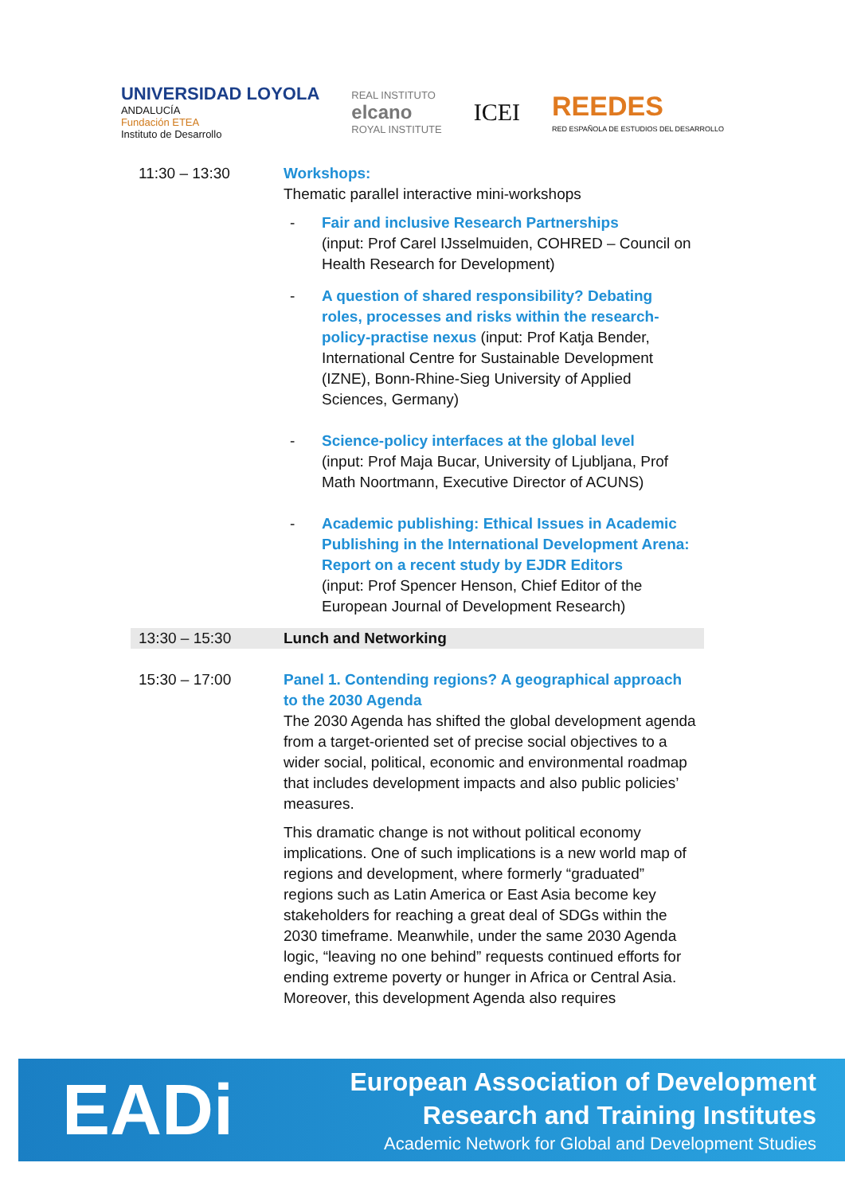UNIVERSIDAD LOYOLA
ANDALUCÍA
Fundación ETEA
Instituto de Desarrollo
REAL INSTITUTO
elcano
ROYAL INSTITUTE
ICEI
REEDES
RED ESPAÑOLA DE ESTUDIOS DEL DESARROLLO
| 11:30 – 13:30 | Workshops: Thematic parallel interactive mini-workshops - Fair and inclusive Research Partnerships (input: Prof Carel IJsselmuiden, COHRED – Council on Health Research for Development) - A question of shared responsibility? Debating roles, processes and risks within the research- policy-practise nexus (input: Prof Katja Bender, International Centre for Sustainable Development (IZNE), Bonn-Rhine-Sieg University of Applied Sciences, Germany) - Science-policy interfaces at the global level (input: Prof Maja Bucar, University of Ljubljana, Prof Math Noortmann, Executive Director of ACUNS) - Academic publishing: Ethical Issues in Academic Publishing in the International Development Arena: Report on a recent study by EJDR Editors (input: Prof Spencer Henson, Chief Editor of the European Journal of Development Research) |
| 13:30 – 15:30 | Lunch and Networking |
| 15:30 – 17:00 | Panel 1. Contending regions? A geographical approach to the 2030 Agenda The 2030 Agenda has shifted the global development agenda from a target-oriented set of precise social objectives to a wider social, political, economic and environmental roadmap that includes development impacts and also public policies’ measures. This dramatic change is not without political economy implications. One of such implications is a new world map of regions and development, where formerly “graduated” regions such as Latin America or East Asia become key stakeholders for reaching a great deal of SDGs within the 2030 timeframe. Meanwhile, under the same 2030 Agenda logic, “leaving no one behind” requests continued efforts for ending extreme poverty or hunger in Africa or Central Asia. Moreover, this development Agenda also requires |
EADi
European Association of Development
Research and Training Institutes
Academic Network for Global and Development Studies